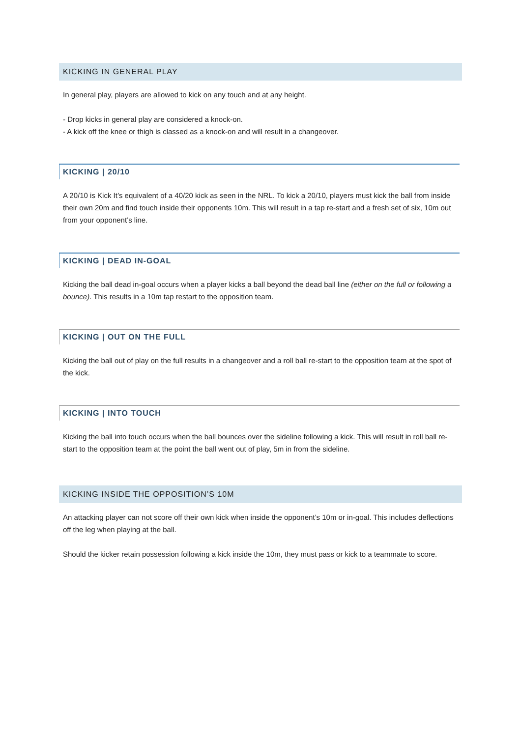KICKING IN GENERAL PLAY
In general play, players are allowed to kick on any touch and at any height.
- Drop kicks in general play are considered a knock-on.
- A kick off the knee or thigh is classed as a knock-on and will result in a changeover.
KICKING | 20/10
A 20/10 is Kick It’s equivalent of a 40/20 kick as seen in the NRL. To kick a 20/10, players must kick the ball from inside their own 20m and find touch inside their opponents 10m. This will result in a tap re-start and a fresh set of six, 10m out from your opponent’s line.
KICKING | DEAD IN-GOAL
Kicking the ball dead in-goal occurs when a player kicks a ball beyond the dead ball line (either on the full or following a bounce). This results in a 10m tap restart to the opposition team.
KICKING | OUT ON THE FULL
Kicking the ball out of play on the full results in a changeover and a roll ball re-start to the opposition team at the spot of the kick.
KICKING | INTO TOUCH
Kicking the ball into touch occurs when the ball bounces over the sideline following a kick. This will result in roll ball re-start to the opposition team at the point the ball went out of play, 5m in from the sideline.
KICKING INSIDE THE OPPOSITION’S 10M
An attacking player can not score off their own kick when inside the opponent’s 10m or in-goal. This includes deflections off the leg when playing at the ball.
Should the kicker retain possession following a kick inside the 10m, they must pass or kick to a teammate to score.